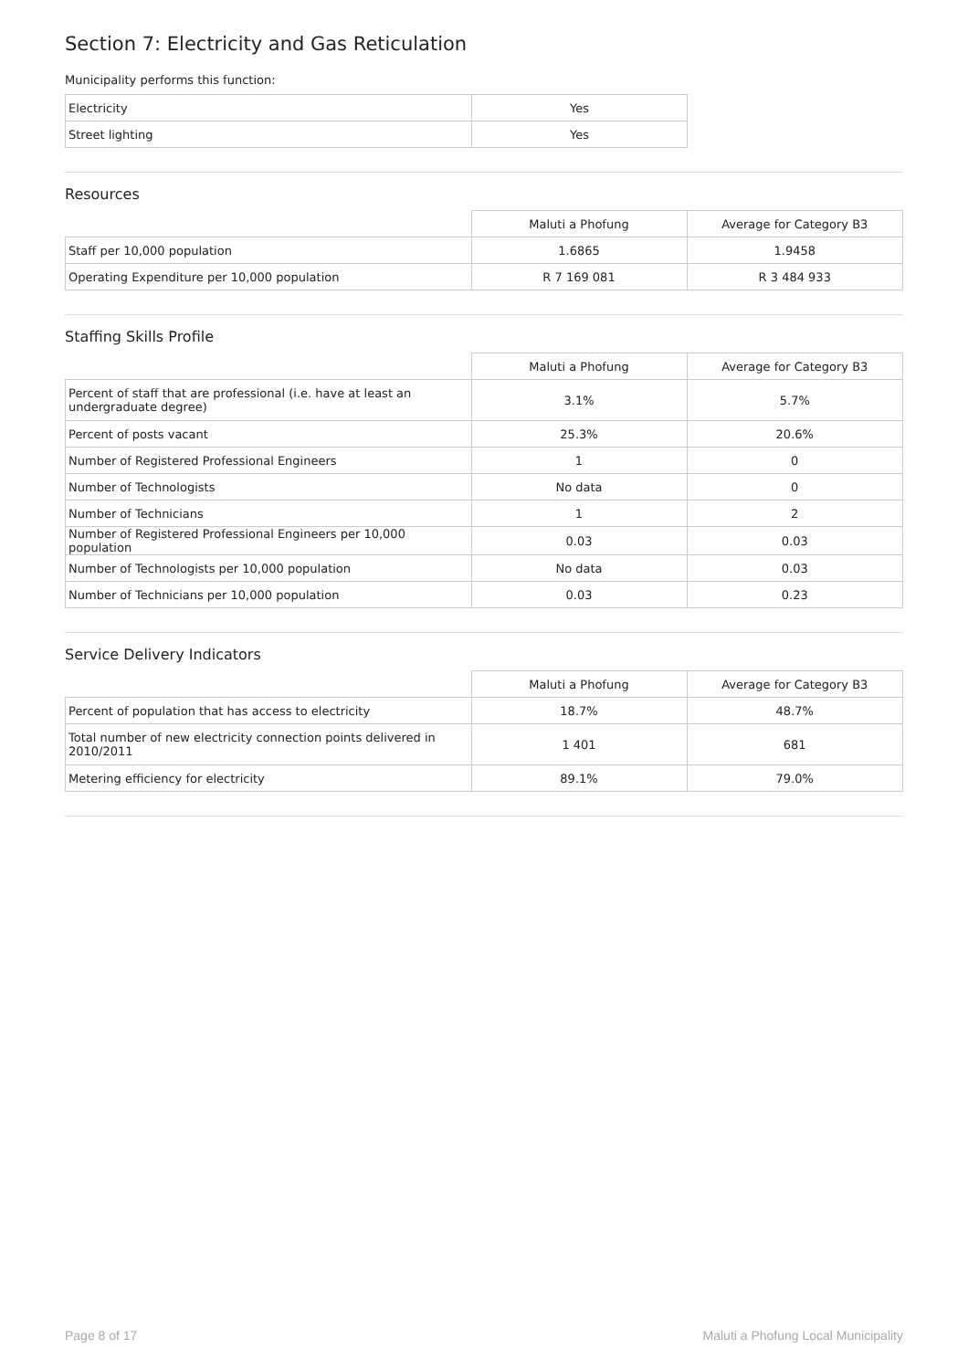Section 7: Electricity and Gas Reticulation
Municipality performs this function:
| Electricity | Yes |
| Street lighting | Yes |
Resources
| | Maluti a Phofung | Average for Category B3 |
| --- | --- | --- |
| Staff per 10,000 population | 1.6865 | 1.9458 |
| Operating Expenditure per 10,000 population | R 7 169 081 | R 3 484 933 |
Staffing Skills Profile
| | Maluti a Phofung | Average for Category B3 |
| --- | --- | --- |
| Percent of staff that are professional (i.e. have at least an undergraduate degree) | 3.1% | 5.7% |
| Percent of posts vacant | 25.3% | 20.6% |
| Number of Registered Professional Engineers | 1 | 0 |
| Number of Technologists | No data | 0 |
| Number of Technicians | 1 | 2 |
| Number of Registered Professional Engineers per 10,000 population | 0.03 | 0.03 |
| Number of Technologists per 10,000 population | No data | 0.03 |
| Number of Technicians per 10,000 population | 0.03 | 0.23 |
Service Delivery Indicators
| | Maluti a Phofung | Average for Category B3 |
| --- | --- | --- |
| Percent of population that has access to electricity | 18.7% | 48.7% |
| Total number of new electricity connection points delivered in 2010/2011 | 1 401 | 681 |
| Metering efficiency for electricity | 89.1% | 79.0% |
Page 8 of 17 Maluti a Phofung Local Municipality